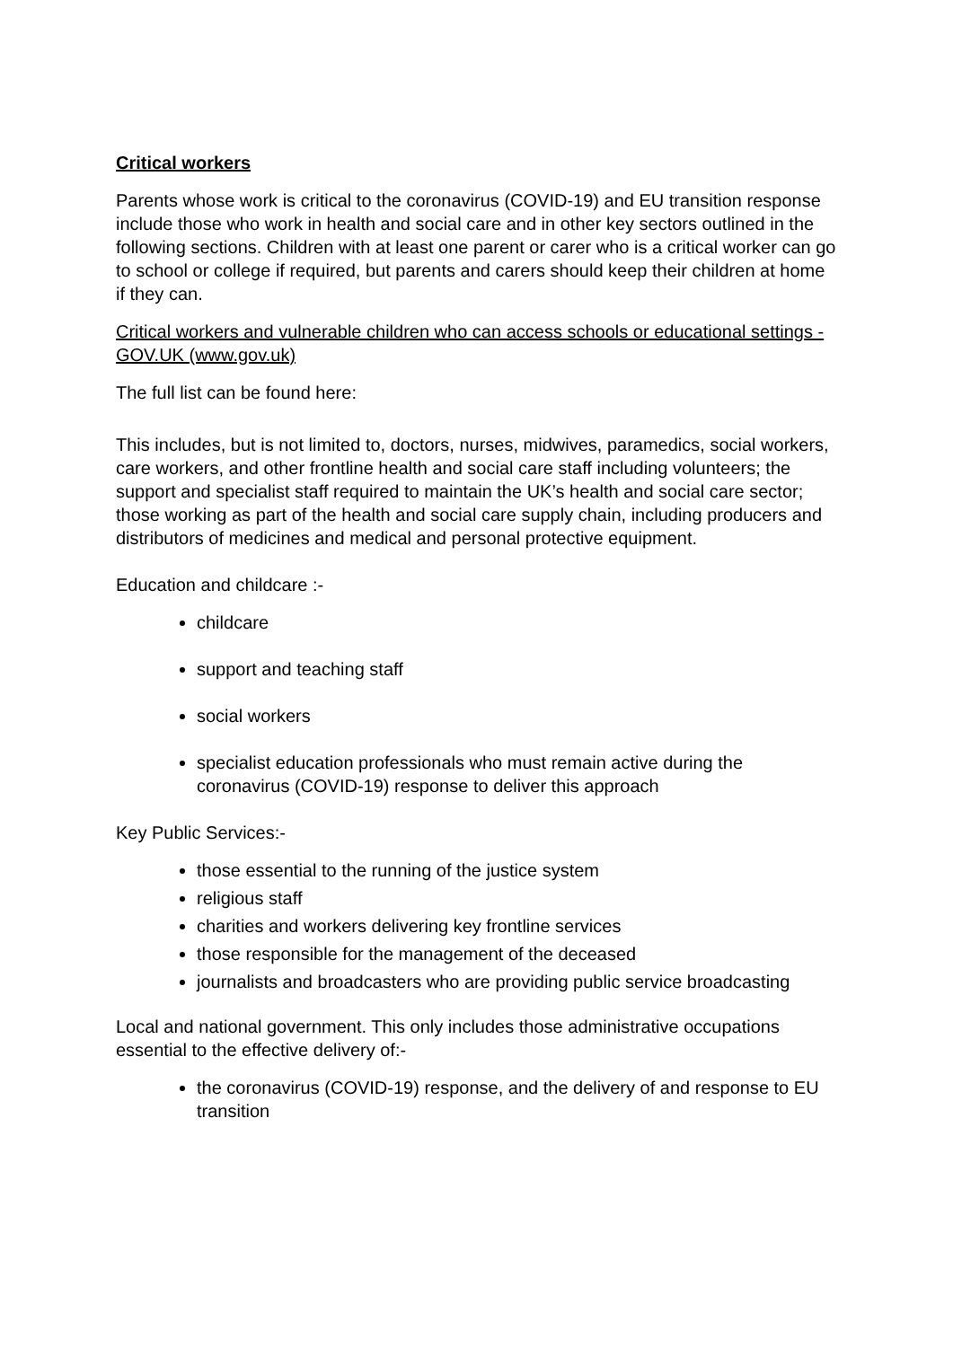Critical workers
Parents whose work is critical to the coronavirus (COVID-19) and EU transition response include those who work in health and social care and in other key sectors outlined in the following sections. Children with at least one parent or carer who is a critical worker can go to school or college if required, but parents and carers should keep their children at home if they can.
Critical workers and vulnerable children who can access schools or educational settings - GOV.UK (www.gov.uk)
The full list can be found here:
This includes, but is not limited to, doctors, nurses, midwives, paramedics, social workers, care workers, and other frontline health and social care staff including volunteers; the support and specialist staff required to maintain the UK’s health and social care sector; those working as part of the health and social care supply chain, including producers and distributors of medicines and medical and personal protective equipment.
Education and childcare :-
childcare
support and teaching staff
social workers
specialist education professionals who must remain active during the coronavirus (COVID-19) response to deliver this approach
Key Public Services:-
those essential to the running of the justice system
religious staff
charities and workers delivering key frontline services
those responsible for the management of the deceased
journalists and broadcasters who are providing public service broadcasting
Local and national government. This only includes those administrative occupations essential to the effective delivery of:-
the coronavirus (COVID-19) response, and the delivery of and response to EU transition